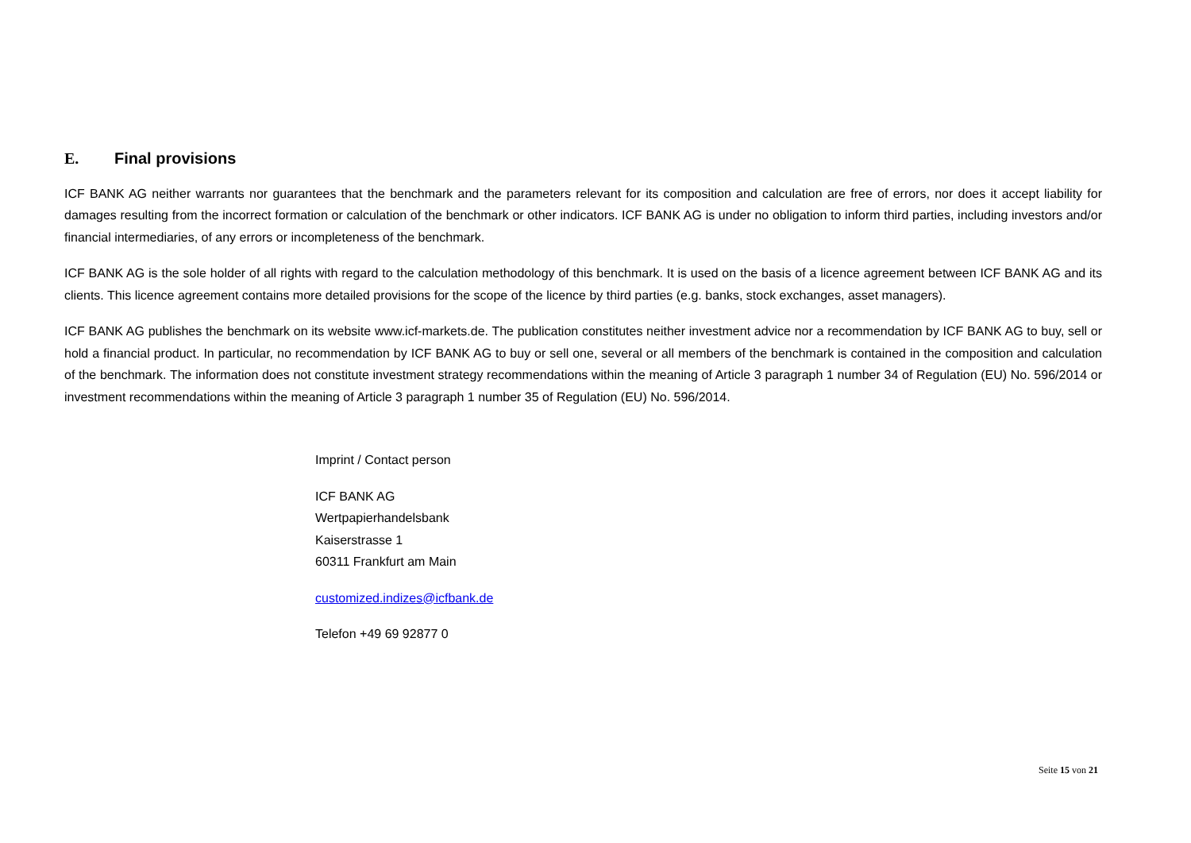E. Final provisions
ICF BANK AG neither warrants nor guarantees that the benchmark and the parameters relevant for its composition and calculation are free of errors, nor does it accept liability for damages resulting from the incorrect formation or calculation of the benchmark or other indicators. ICF BANK AG is under no obligation to inform third parties, including investors and/or financial intermediaries, of any errors or incompleteness of the benchmark.
ICF BANK AG is the sole holder of all rights with regard to the calculation methodology of this benchmark. It is used on the basis of a licence agreement between ICF BANK AG and its clients. This licence agreement contains more detailed provisions for the scope of the licence by third parties (e.g. banks, stock exchanges, asset managers).
ICF BANK AG publishes the benchmark on its website www.icf-markets.de. The publication constitutes neither investment advice nor a recommendation by ICF BANK AG to buy, sell or hold a financial product. In particular, no recommendation by ICF BANK AG to buy or sell one, several or all members of the benchmark is contained in the composition and calculation of the benchmark. The information does not constitute investment strategy recommendations within the meaning of Article 3 paragraph 1 number 34 of Regulation (EU) No. 596/2014 or investment recommendations within the meaning of Article 3 paragraph 1 number 35 of Regulation (EU) No. 596/2014.
Imprint / Contact person
ICF BANK AG
Wertpapierhandelsbank
Kaiserstrasse 1
60311 Frankfurt am Main
customized.indizes@icfbank.de
Telefon +49 69 92877 0
Seite 15 von 21